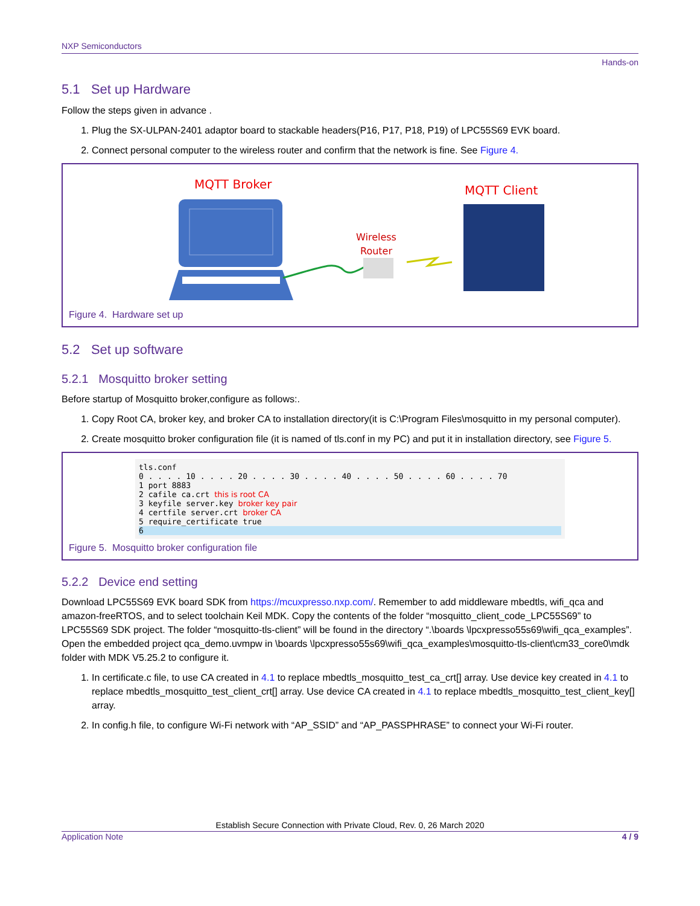NXP Semiconductors
Hands-on
5.1 Set up Hardware
Follow the steps given in advance .
1. Plug the SX-ULPAN-2401 adaptor board to stackable headers(P16, P17, P18, P19) of LPC55S69 EVK board.
2. Connect personal computer to the wireless router and confirm that the network is fine. See Figure 4.
MQTT Broker
Wireless
Router
MQTT Client
Figure 4. Hardware set up
5.2 Set up software
5.2.1 Mosquitto broker setting
Before startup of Mosquitto broker,configure as follows:.
1. Copy Root CA, broker key, and broker CA to installation directory(it is C:\Program Files\mosquitto in my personal computer).
2. Create mosquitto broker configuration file (it is named of tls.conf in my PC) and put it in installation directory, see Figure 5.
tls.conf
0 . . . . 10 . . . . 20 . . . . 30 . . . . 40 . . . . 50 . . . . 60 . . . . 70
1 port 8883
2 cafile ca.crt this is root CA
3 keyfile server.key broker key pair
4 certfile server.crt broker CA
5 require_certificate true
6
Figure 5. Mosquitto broker configuration file
5.2.2 Device end setting
Download LPC55S69 EVK board SDK from https://mcuxpresso.nxp.com/. Remember to add middleware mbedtls, wifi_qca and amazon-freeRTOS, and to select toolchain Keil MDK. Copy the contents of the folder “mosquitto_client_code_LPC55S69” to LPC55S69 SDK project. The folder “mosquitto-tls-client” will be found in the directory “.\boards \lpcxpresso55s69\wifi_qca_examples”. Open the embedded project qca_demo.uvmpw in \boards \lpcxpresso55s69\wifi_qca_examples\mosquitto-tls-client\cm33_core0\mdk folder with MDK V5.25.2 to configure it.
1. In certificate.c file, to use CA created in 4.1 to replace mbedtls_mosquitto_test_ca_crt[] array. Use device key created in 4.1 to replace mbedtls_mosquitto_test_client_crt[] array. Use device CA created in 4.1 to replace mbedtls_mosquitto_test_client_key[] array.
2. In config.h file, to configure Wi-Fi network with “AP_SSID” and “AP_PASSPHRASE” to connect your Wi-Fi router.
Establish Secure Connection with Private Cloud, Rev. 0, 26 March 2020
Application Note 4 / 9